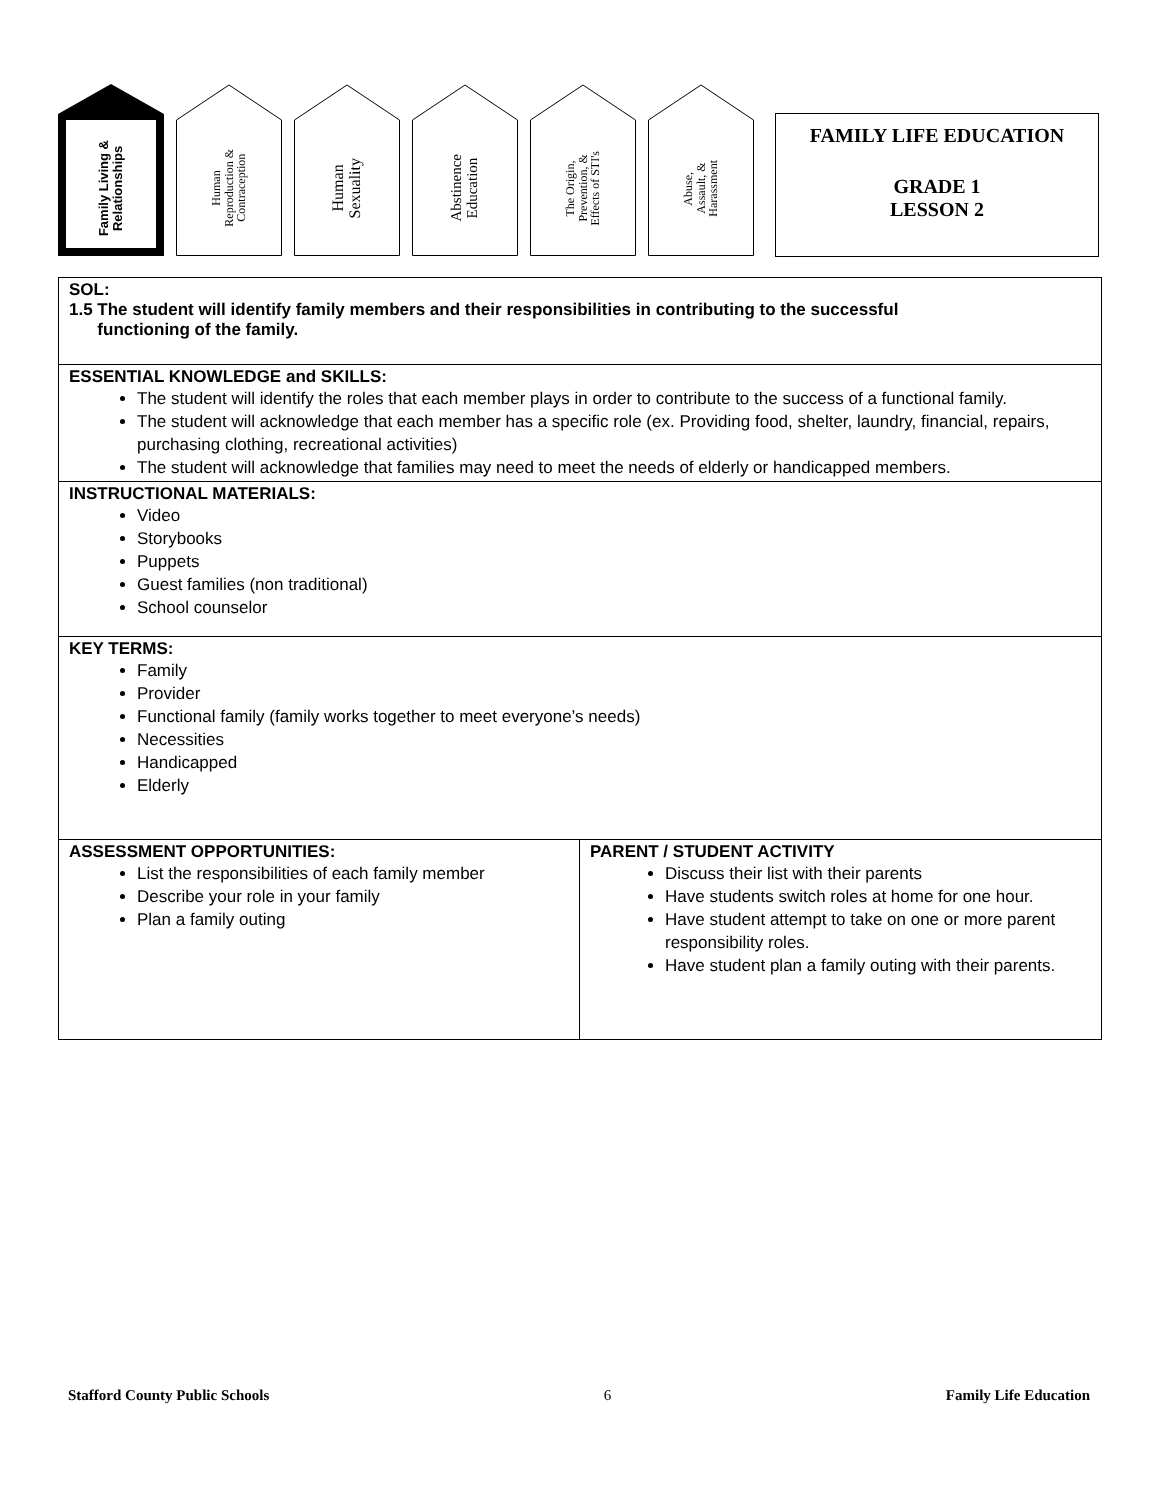Family Living &
Relationships
Human
Reproduction &
Contraception
Human
Sexuality
Abstinence
Education
The Origin,
Prevention, &
Effects of STI's
Abuse,
Assault, &
Harassment
FAMILY LIFE EDUCATION
GRADE 1
LESSON 2
SOL:
1.5 The student will identify family members and their responsibilities in contributing to the successful
functioning of the family.
ESSENTIAL KNOWLEDGE and SKILLS:
The student will identify the roles that each member plays in order to contribute to the success of a functional family.
The student will acknowledge that each member has a specific role (ex. Providing food, shelter, laundry, financial, repairs, purchasing clothing, recreational activities)
The student will acknowledge that families may need to meet the needs of elderly or handicapped members.
INSTRUCTIONAL MATERIALS:
Video
Storybooks
Puppets
Guest families (non traditional)
School counselor
KEY TERMS:
Family
Provider
Functional family (family works together to meet everyone’s needs)
Necessities
Handicapped
Elderly
ASSESSMENT OPPORTUNITIES:
List the responsibilities of each family member
Describe your role in your family
Plan a family outing
PARENT / STUDENT ACTIVITY
Discuss their list with their parents
Have students switch roles at home for one hour.
Have student attempt to take on one or more parent responsibility roles.
Have student plan a family outing with their parents.
Stafford County Public Schools 6 Family Life Education